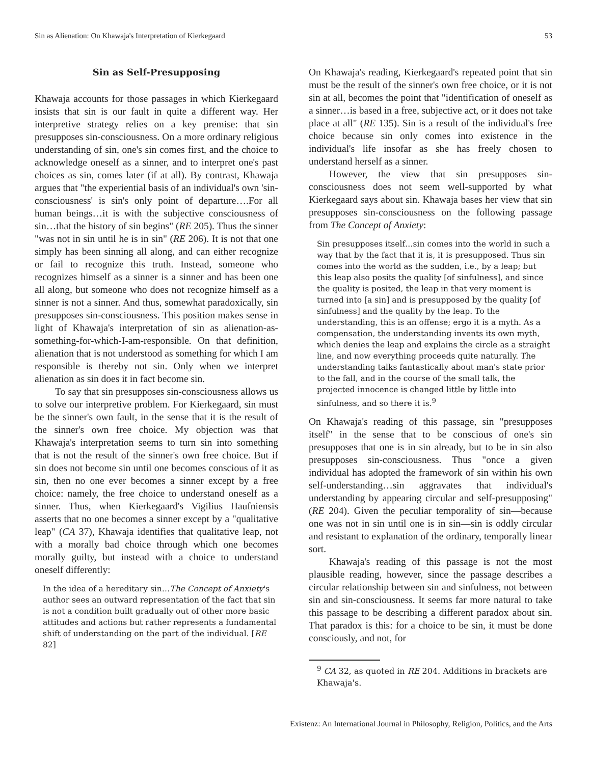Sin as Alienation: On Khawaja's Interpretation of Kierkegaard 53
Sin as Self-Presupposing
Khawaja accounts for those passages in which Kierkegaard insists that sin is our fault in quite a different way. Her interpretive strategy relies on a key premise: that sin presupposes sin-consciousness. On a more ordinary religious understanding of sin, one's sin comes first, and the choice to acknowledge oneself as a sinner, and to interpret one's past choices as sin, comes later (if at all). By contrast, Khawaja argues that "the experiential basis of an individual's own 'sin-consciousness' is sin's only point of departure….For all human beings…it is with the subjective consciousness of sin…that the history of sin begins" (RE 205). Thus the sinner "was not in sin until he is in sin" (RE 206). It is not that one simply has been sinning all along, and can either recognize or fail to recognize this truth. Instead, someone who recognizes himself as a sinner is a sinner and has been one all along, but someone who does not recognize himself as a sinner is not a sinner. And thus, somewhat paradoxically, sin presupposes sin-consciousness. This position makes sense in light of Khawaja's interpretation of sin as alienation-as-something-for-which-I-am-responsible. On that definition, alienation that is not understood as something for which I am responsible is thereby not sin. Only when we interpret alienation as sin does it in fact become sin.
To say that sin presupposes sin-consciousness allows us to solve our interpretive problem. For Kierkegaard, sin must be the sinner's own fault, in the sense that it is the result of the sinner's own free choice. My objection was that Khawaja's interpretation seems to turn sin into something that is not the result of the sinner's own free choice. But if sin does not become sin until one becomes conscious of it as sin, then no one ever becomes a sinner except by a free choice: namely, the free choice to understand oneself as a sinner. Thus, when Kierkegaard's Vigilius Haufniensis asserts that no one becomes a sinner except by a "qualitative leap" (CA 37), Khawaja identifies that qualitative leap, not with a morally bad choice through which one becomes morally guilty, but instead with a choice to understand oneself differently:
In the idea of a hereditary sin…The Concept of Anxiety's author sees an outward representation of the fact that sin is not a condition built gradually out of other more basic attitudes and actions but rather represents a fundamental shift of understanding on the part of the individual. [RE 82]
On Khawaja's reading, Kierkegaard's repeated point that sin must be the result of the sinner's own free choice, or it is not sin at all, becomes the point that "identification of oneself as a sinner…is based in a free, subjective act, or it does not take place at all" (RE 135). Sin is a result of the individual's free choice because sin only comes into existence in the individual's life insofar as she has freely chosen to understand herself as a sinner.
However, the view that sin presupposes sin-consciousness does not seem well-supported by what Kierkegaard says about sin. Khawaja bases her view that sin presupposes sin-consciousness on the following passage from The Concept of Anxiety:
Sin presupposes itself…sin comes into the world in such a way that by the fact that it is, it is presupposed. Thus sin comes into the world as the sudden, i.e., by a leap; but this leap also posits the quality [of sinfulness], and since the quality is posited, the leap in that very moment is turned into [a sin] and is presupposed by the quality [of sinfulness] and the quality by the leap. To the understanding, this is an offense; ergo it is a myth. As a compensation, the understanding invents its own myth, which denies the leap and explains the circle as a straight line, and now everything proceeds quite naturally. The understanding talks fantastically about man's state prior to the fall, and in the course of the small talk, the projected innocence is changed little by little into sinfulness, and so there it is.<sup>9</sup>
On Khawaja's reading of this passage, sin "presupposes itself" in the sense that to be conscious of one's sin presupposes that one is in sin already, but to be in sin also presupposes sin-consciousness. Thus "once a given individual has adopted the framework of sin within his own self-understanding…sin aggravates that individual's understanding by appearing circular and self-presupposing" (RE 204). Given the peculiar temporality of sin—because one was not in sin until one is in sin—sin is oddly circular and resistant to explanation of the ordinary, temporally linear sort.
Khawaja's reading of this passage is not the most plausible reading, however, since the passage describes a circular relationship between sin and sinfulness, not between sin and sin-consciousness. It seems far more natural to take this passage to be describing a different paradox about sin. That paradox is this: for a choice to be sin, it must be done consciously, and not, for
<sup>9</sup> CA 32, as quoted in RE 204. Additions in brackets are Khawaja's.
Existenz: An International Journal in Philosophy, Religion, Politics, and the Arts